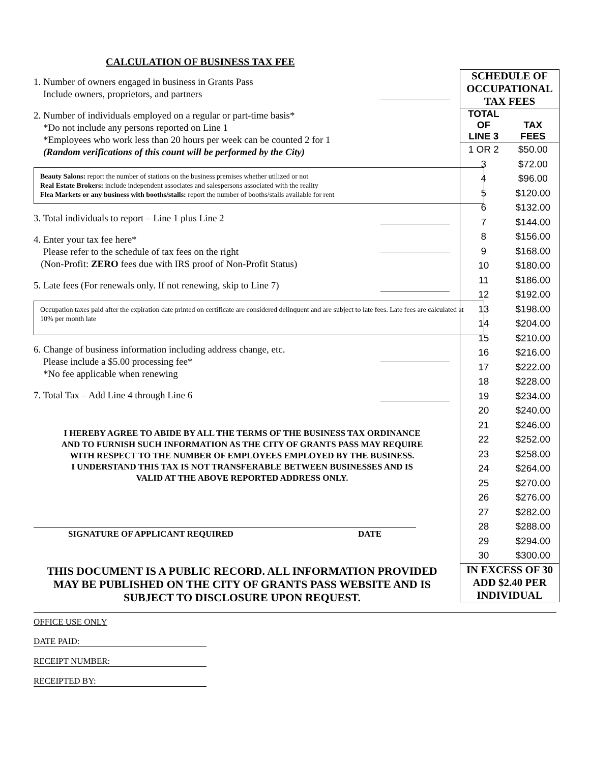CALCULATION OF BUSINESS TAX FEE
1. Number of owners engaged in business in Grants Pass
Include owners, proprietors, and partners
2. Number of individuals employed on a regular or part-time basis*
*Do not include any persons reported on Line 1
*Employees who work less than 20 hours per week can be counted 2 for 1
(Random verifications of this count will be performed by the City)
Beauty Salons: report the number of stations on the business premises whether utilized or not
Real Estate Brokers: include independent associates and salespersons associated with the reality
Flea Markets or any business with booths/stalls: report the number of booths/stalls available for rent
3. Total individuals to report – Line 1 plus Line 2
4. Enter your tax fee here*
Please refer to the schedule of tax fees on the right
(Non-Profit: ZERO fees due with IRS proof of Non-Profit Status)
5. Late fees (For renewals only. If not renewing, skip to Line 7)
Occupation taxes paid after the expiration date printed on certificate are considered delinquent and are subject to late fees. Late fees are calculated at 10% per month late
6. Change of business information including address change, etc.
Please include a $5.00 processing fee*
*No fee applicable when renewing
7. Total Tax – Add Line 4 through Line 6
I HEREBY AGREE TO ABIDE BY ALL THE TERMS OF THE BUSINESS TAX ORDINANCE
AND TO FURNISH SUCH INFORMATION AS THE CITY OF GRANTS PASS MAY REQUIRE
WITH RESPECT TO THE NUMBER OF EMPLOYEES EMPLOYED BY THE BUSINESS.
I UNDERSTAND THIS TAX IS NOT TRANSFERABLE BETWEEN BUSINESSES AND IS
VALID AT THE ABOVE REPORTED ADDRESS ONLY.
SIGNATURE OF APPLICANT REQUIRED DATE
THIS DOCUMENT IS A PUBLIC RECORD. ALL INFORMATION PROVIDED
MAY BE PUBLISHED ON THE CITY OF GRANTS PASS WEBSITE AND IS
SUBJECT TO DISCLOSURE UPON REQUEST.
| SCHEDULE OF OCCUPATIONAL TAX FEES | |
| TOTAL OF LINE 3 | TAX FEES |
| 1 OR 2 | $50.00 |
| 3 | $72.00 |
| 4 | $96.00 |
| 5 | $120.00 |
| 6 | $132.00 |
| 7 | $144.00 |
| 8 | $156.00 |
| 9 | $168.00 |
| 10 | $180.00 |
| 11 | $186.00 |
| 12 | $192.00 |
| 13 | $198.00 |
| 14 | $204.00 |
| 15 | $210.00 |
| 16 | $216.00 |
| 17 | $222.00 |
| 18 | $228.00 |
| 19 | $234.00 |
| 20 | $240.00 |
| 21 | $246.00 |
| 22 | $252.00 |
| 23 | $258.00 |
| 24 | $264.00 |
| 25 | $270.00 |
| 26 | $276.00 |
| 27 | $282.00 |
| 28 | $288.00 |
| 29 | $294.00 |
| 30 | $300.00 |
| IN EXCESS OF 30 ADD $2.40 PER INDIVIDUAL | |
OFFICE USE ONLY
DATE PAID:
RECEIPT NUMBER:
RECEIPTED BY: